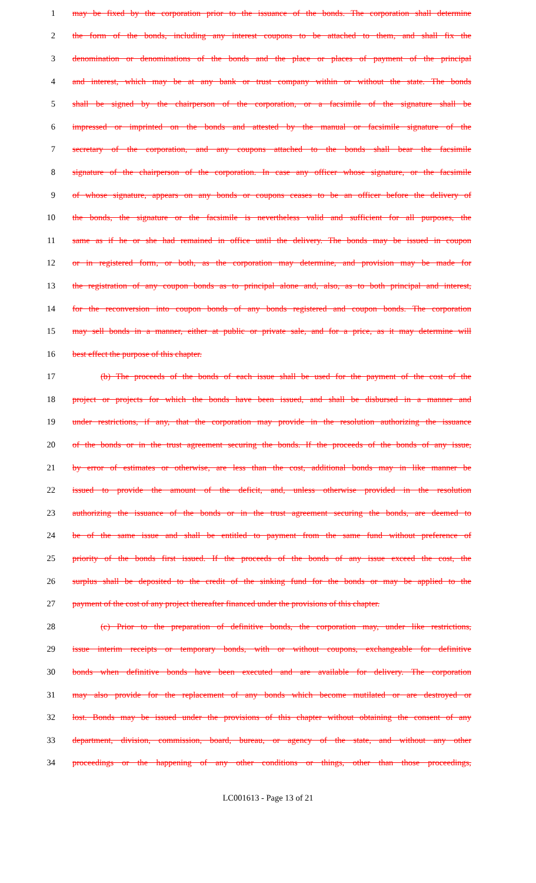1 may be fixed by the corporation prior to the issuance of the bonds. The corporation shall determine
2 the form of the bonds, including any interest coupons to be attached to them, and shall fix the
3 denomination or denominations of the bonds and the place or places of payment of the principal
4 and interest, which may be at any bank or trust company within or without the state. The bonds
5 shall be signed by the chairperson of the corporation, or a facsimile of the signature shall be
6 impressed or imprinted on the bonds and attested by the manual or facsimile signature of the
7 secretary of the corporation, and any coupons attached to the bonds shall bear the facsimile
8 signature of the chairperson of the corporation. In case any officer whose signature, or the facsimile
9 of whose signature, appears on any bonds or coupons ceases to be an officer before the delivery of
10 the bonds, the signature or the facsimile is nevertheless valid and sufficient for all purposes, the
11 same as if he or she had remained in office until the delivery. The bonds may be issued in coupon
12 or in registered form, or both, as the corporation may determine, and provision may be made for
13 the registration of any coupon bonds as to principal alone and, also, as to both principal and interest,
14 for the reconversion into coupon bonds of any bonds registered and coupon bonds. The corporation
15 may sell bonds in a manner, either at public or private sale, and for a price, as it may determine will
16 best effect the purpose of this chapter.
17 (b) The proceeds of the bonds of each issue shall be used for the payment of the cost of the
18 project or projects for which the bonds have been issued, and shall be disbursed in a manner and
19 under restrictions, if any, that the corporation may provide in the resolution authorizing the issuance
20 of the bonds or in the trust agreement securing the bonds. If the proceeds of the bonds of any issue,
21 by error of estimates or otherwise, are less than the cost, additional bonds may in like manner be
22 issued to provide the amount of the deficit, and, unless otherwise provided in the resolution
23 authorizing the issuance of the bonds or in the trust agreement securing the bonds, are deemed to
24 be of the same issue and shall be entitled to payment from the same fund without preference of
25 priority of the bonds first issued. If the proceeds of the bonds of any issue exceed the cost, the
26 surplus shall be deposited to the credit of the sinking fund for the bonds or may be applied to the
27 payment of the cost of any project thereafter financed under the provisions of this chapter.
28 (c) Prior to the preparation of definitive bonds, the corporation may, under like restrictions,
29 issue interim receipts or temporary bonds, with or without coupons, exchangeable for definitive
30 bonds when definitive bonds have been executed and are available for delivery. The corporation
31 may also provide for the replacement of any bonds which become mutilated or are destroyed or
32 lost. Bonds may be issued under the provisions of this chapter without obtaining the consent of any
33 department, division, commission, board, bureau, or agency of the state, and without any other
34 proceedings or the happening of any other conditions or things, other than those proceedings,
LC001613 - Page 13 of 21